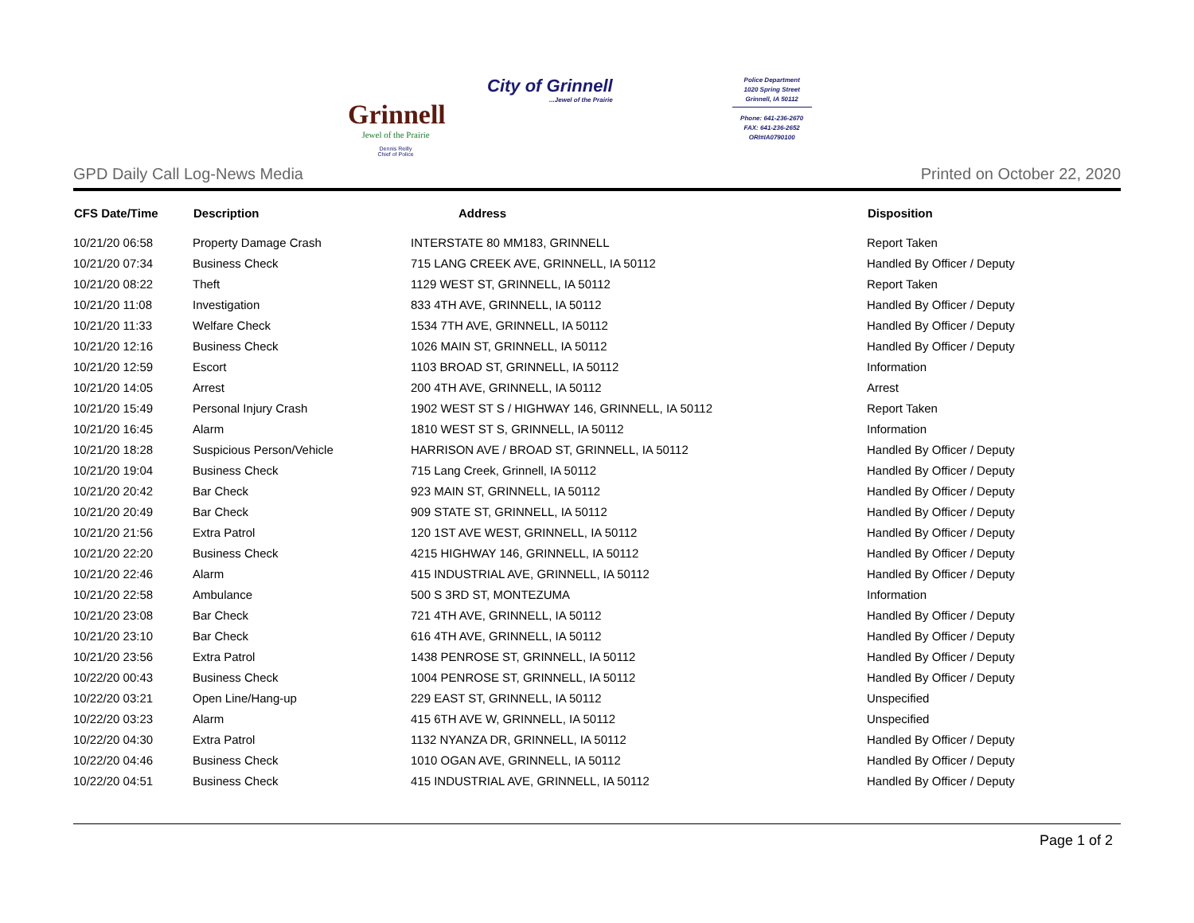Grinnell
Jewel of the Prairie
Dennis Reilly
Chief of Police
City of Grinnell...Jewel of the Prairie
Police Department
1020 Spring Street
Grinnell, IA 50112
Phone: 641-236-2670
FAX: 641-236-2652
ORI#IA0790100
GPD Daily Call Log-News Media Printed on October 22, 2020
| CFS Date/Time | Description | Address | Disposition |
| --- | --- | --- | --- |
| 10/21/20 06:58 | Property Damage Crash | INTERSTATE 80 MM183, GRINNELL | Report Taken |
| 10/21/20 07:34 | Business Check | 715 LANG CREEK AVE, GRINNELL, IA 50112 | Handled By Officer / Deputy |
| 10/21/20 08:22 | Theft | 1129 WEST ST, GRINNELL, IA 50112 | Report Taken |
| 10/21/20 11:08 | Investigation | 833 4TH AVE, GRINNELL, IA 50112 | Handled By Officer / Deputy |
| 10/21/20 11:33 | Welfare Check | 1534 7TH AVE, GRINNELL, IA 50112 | Handled By Officer / Deputy |
| 10/21/20 12:16 | Business Check | 1026 MAIN ST, GRINNELL, IA 50112 | Handled By Officer / Deputy |
| 10/21/20 12:59 | Escort | 1103 BROAD ST, GRINNELL, IA 50112 | Information |
| 10/21/20 14:05 | Arrest | 200 4TH AVE, GRINNELL, IA 50112 | Arrest |
| 10/21/20 15:49 | Personal Injury Crash | 1902 WEST ST S / HIGHWAY 146, GRINNELL, IA 50112 | Report Taken |
| 10/21/20 16:45 | Alarm | 1810 WEST ST S, GRINNELL, IA 50112 | Information |
| 10/21/20 18:28 | Suspicious Person/Vehicle | HARRISON AVE / BROAD ST, GRINNELL, IA 50112 | Handled By Officer / Deputy |
| 10/21/20 19:04 | Business Check | 715 Lang Creek, Grinnell, IA 50112 | Handled By Officer / Deputy |
| 10/21/20 20:42 | Bar Check | 923 MAIN ST, GRINNELL, IA 50112 | Handled By Officer / Deputy |
| 10/21/20 20:49 | Bar Check | 909 STATE ST, GRINNELL, IA 50112 | Handled By Officer / Deputy |
| 10/21/20 21:56 | Extra Patrol | 120 1ST AVE WEST, GRINNELL, IA 50112 | Handled By Officer / Deputy |
| 10/21/20 22:20 | Business Check | 4215 HIGHWAY 146, GRINNELL, IA 50112 | Handled By Officer / Deputy |
| 10/21/20 22:46 | Alarm | 415 INDUSTRIAL AVE, GRINNELL, IA 50112 | Handled By Officer / Deputy |
| 10/21/20 22:58 | Ambulance | 500 S 3RD ST, MONTEZUMA | Information |
| 10/21/20 23:08 | Bar Check | 721 4TH AVE, GRINNELL, IA 50112 | Handled By Officer / Deputy |
| 10/21/20 23:10 | Bar Check | 616 4TH AVE, GRINNELL, IA 50112 | Handled By Officer / Deputy |
| 10/21/20 23:56 | Extra Patrol | 1438 PENROSE ST, GRINNELL, IA 50112 | Handled By Officer / Deputy |
| 10/22/20 00:43 | Business Check | 1004 PENROSE ST, GRINNELL, IA 50112 | Handled By Officer / Deputy |
| 10/22/20 03:21 | Open Line/Hang-up | 229 EAST ST, GRINNELL, IA 50112 | Unspecified |
| 10/22/20 03:23 | Alarm | 415 6TH AVE W, GRINNELL, IA 50112 | Unspecified |
| 10/22/20 04:30 | Extra Patrol | 1132 NYANZA DR, GRINNELL, IA 50112 | Handled By Officer / Deputy |
| 10/22/20 04:46 | Business Check | 1010 OGAN AVE, GRINNELL, IA 50112 | Handled By Officer / Deputy |
| 10/22/20 04:51 | Business Check | 415 INDUSTRIAL AVE, GRINNELL, IA 50112 | Handled By Officer / Deputy |
Page 1 of 2